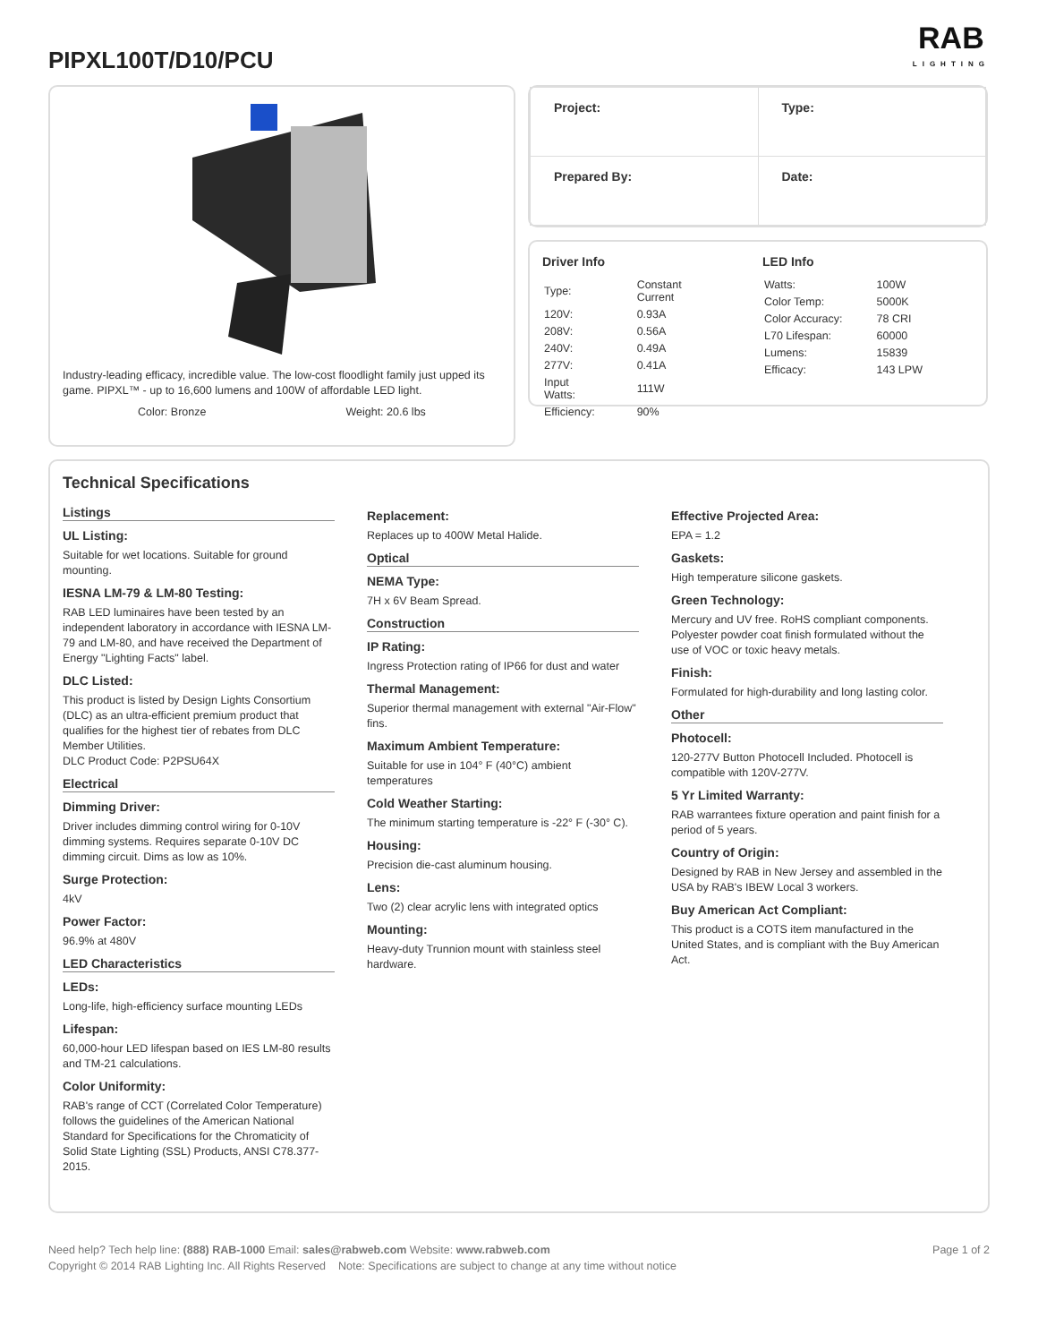PIPXL100T/D10/PCU
RAB
LIGHTING
Industry-leading efficacy, incredible value. The low-cost floodlight family just upped its game. PIPXL™ - up to 16,600 lumens and 100W of affordable LED light.
Color: Bronze Weight: 20.6 lbs
| Project: | Type: |
| Prepared By: | Date: |
Driver Info
| Type: | Constant Current |
| 120V: | 0.93A |
| 208V: | 0.56A |
| 240V: | 0.49A |
| 277V: | 0.41A |
| Input Watts: | 111W |
| Efficiency: | 90% |
LED Info
| Watts: | 100W |
| Color Temp: | 5000K |
| Color Accuracy: | 78 CRI |
| L70 Lifespan: | 60000 |
| Lumens: | 15839 |
| Efficacy: | 143 LPW |
Technical Specifications
Listings
UL Listing:
Suitable for wet locations. Suitable for ground mounting.
IESNA LM-79 & LM-80 Testing:
RAB LED luminaires have been tested by an independent laboratory in accordance with IESNA LM-79 and LM-80, and have received the Department of Energy "Lighting Facts" label.
DLC Listed:
This product is listed by Design Lights Consortium (DLC) as an ultra-efficient premium product that qualifies for the highest tier of rebates from DLC Member Utilities.
DLC Product Code: P2PSU64X
Electrical
Dimming Driver:
Driver includes dimming control wiring for 0-10V dimming systems. Requires separate 0-10V DC dimming circuit. Dims as low as 10%.
Surge Protection:
4kV
Power Factor:
96.9% at 480V
LED Characteristics
LEDs:
Long-life, high-efficiency surface mounting LEDs
Lifespan:
60,000-hour LED lifespan based on IES LM-80 results and TM-21 calculations.
Color Uniformity:
RAB's range of CCT (Correlated Color Temperature) follows the guidelines of the American National Standard for Specifications for the Chromaticity of Solid State Lighting (SSL) Products, ANSI C78.377-2015.
Replacement:
Replaces up to 400W Metal Halide.
Optical
NEMA Type:
7H x 6V Beam Spread.
Construction
IP Rating:
Ingress Protection rating of IP66 for dust and water
Thermal Management:
Superior thermal management with external "Air-Flow" fins.
Maximum Ambient Temperature:
Suitable for use in 104° F (40°C) ambient temperatures
Cold Weather Starting:
The minimum starting temperature is -22° F (-30° C).
Housing:
Precision die-cast aluminum housing.
Lens:
Two (2) clear acrylic lens with integrated optics
Mounting:
Heavy-duty Trunnion mount with stainless steel hardware.
Effective Projected Area:
EPA = 1.2
Gaskets:
High temperature silicone gaskets.
Green Technology:
Mercury and UV free. RoHS compliant components. Polyester powder coat finish formulated without the use of VOC or toxic heavy metals.
Finish:
Formulated for high-durability and long lasting color.
Other
Photocell:
120-277V Button Photocell Included. Photocell is compatible with 120V-277V.
5 Yr Limited Warranty:
RAB warrantees fixture operation and paint finish for a period of 5 years.
Country of Origin:
Designed by RAB in New Jersey and assembled in the USA by RAB's IBEW Local 3 workers.
Buy American Act Compliant:
This product is a COTS item manufactured in the United States, and is compliant with the Buy American Act.
Need help? Tech help line: (888) RAB-1000 Email: sales@rabweb.com Website: www.rabweb.com
Copyright © 2014 RAB Lighting Inc. All Rights Reserved Note: Specifications are subject to change at any time without notice
Page 1 of 2